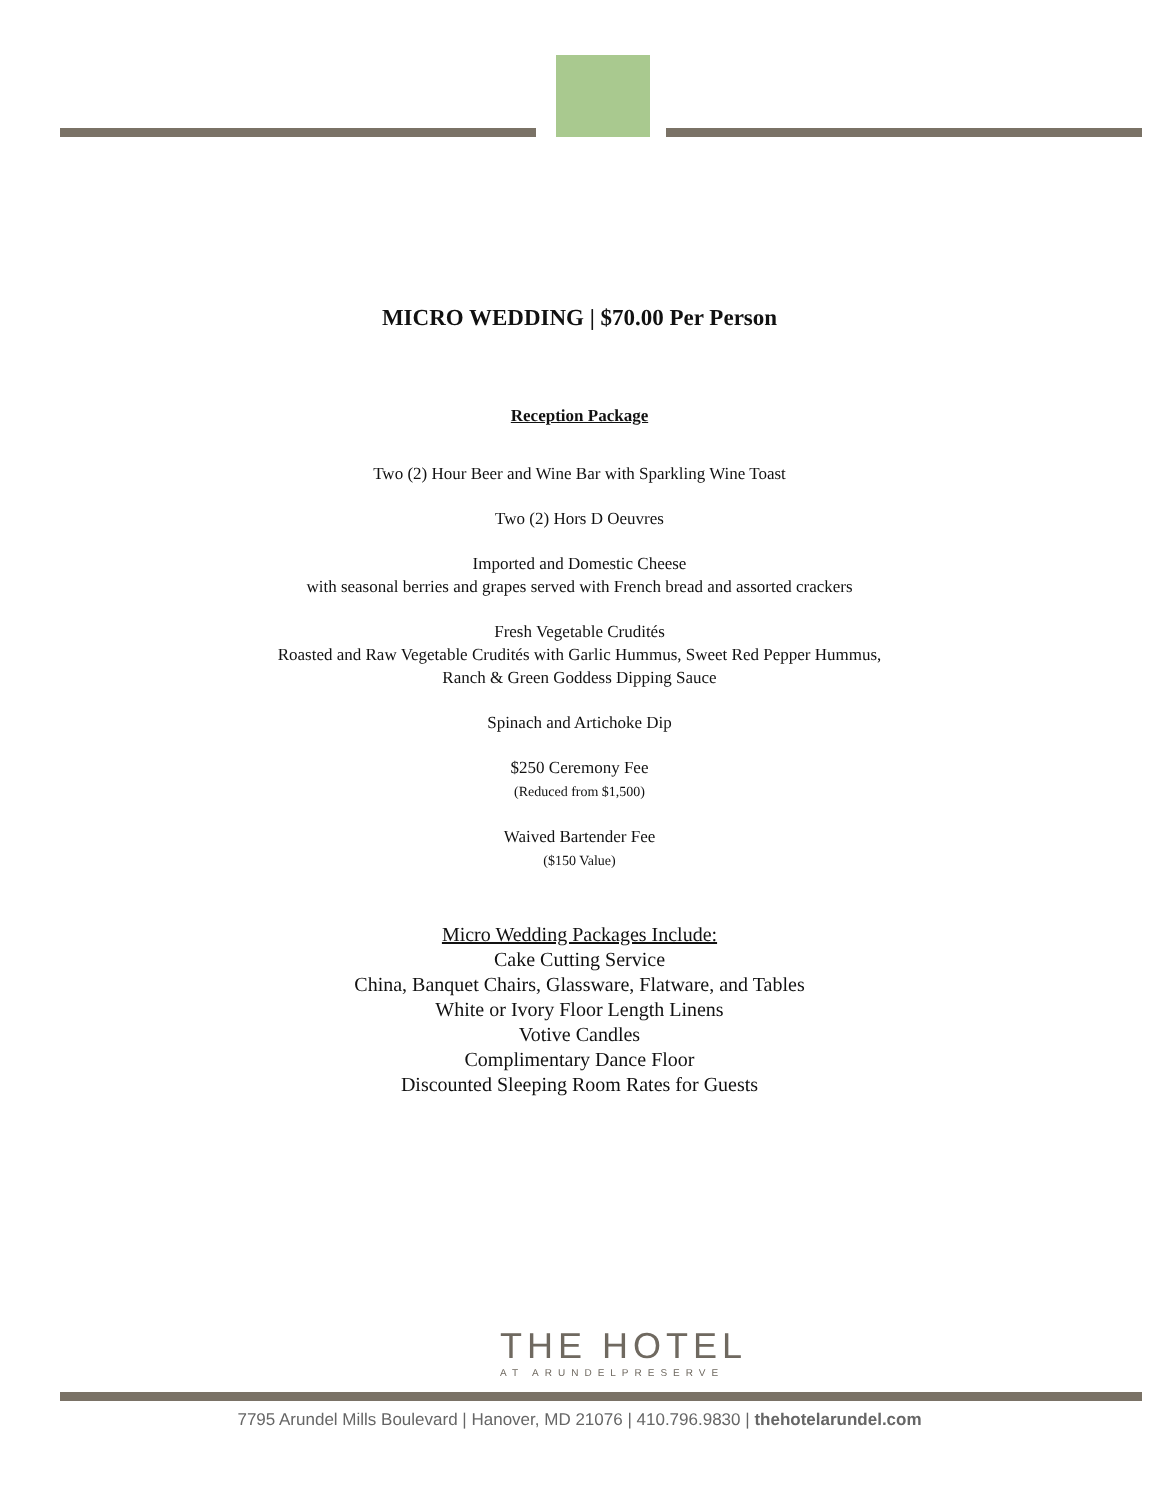MICRO WEDDING | $70.00 Per Person
Reception Package
Two (2) Hour Beer and Wine Bar with Sparkling Wine Toast
Two (2) Hors D Oeuvres
Imported and Domestic Cheese
with seasonal berries and grapes served with French bread and assorted crackers
Fresh Vegetable Crudités
Roasted and Raw Vegetable Crudités with Garlic Hummus, Sweet Red Pepper Hummus,
Ranch & Green Goddess Dipping Sauce
Spinach and Artichoke Dip
$250 Ceremony Fee
(Reduced from $1,500)
Waived Bartender Fee
($150 Value)
Micro Wedding Packages Include:
Cake Cutting Service
China, Banquet Chairs, Glassware, Flatware, and Tables
White or Ivory Floor Length Linens
Votive Candles
Complimentary Dance Floor
Discounted Sleeping Room Rates for Guests
THE HOTEL
AT ARUNDELPRESERVE
7795 Arundel Mills Boulevard | Hanover, MD 21076 | 410.796.9830 | thehotelarundel.com